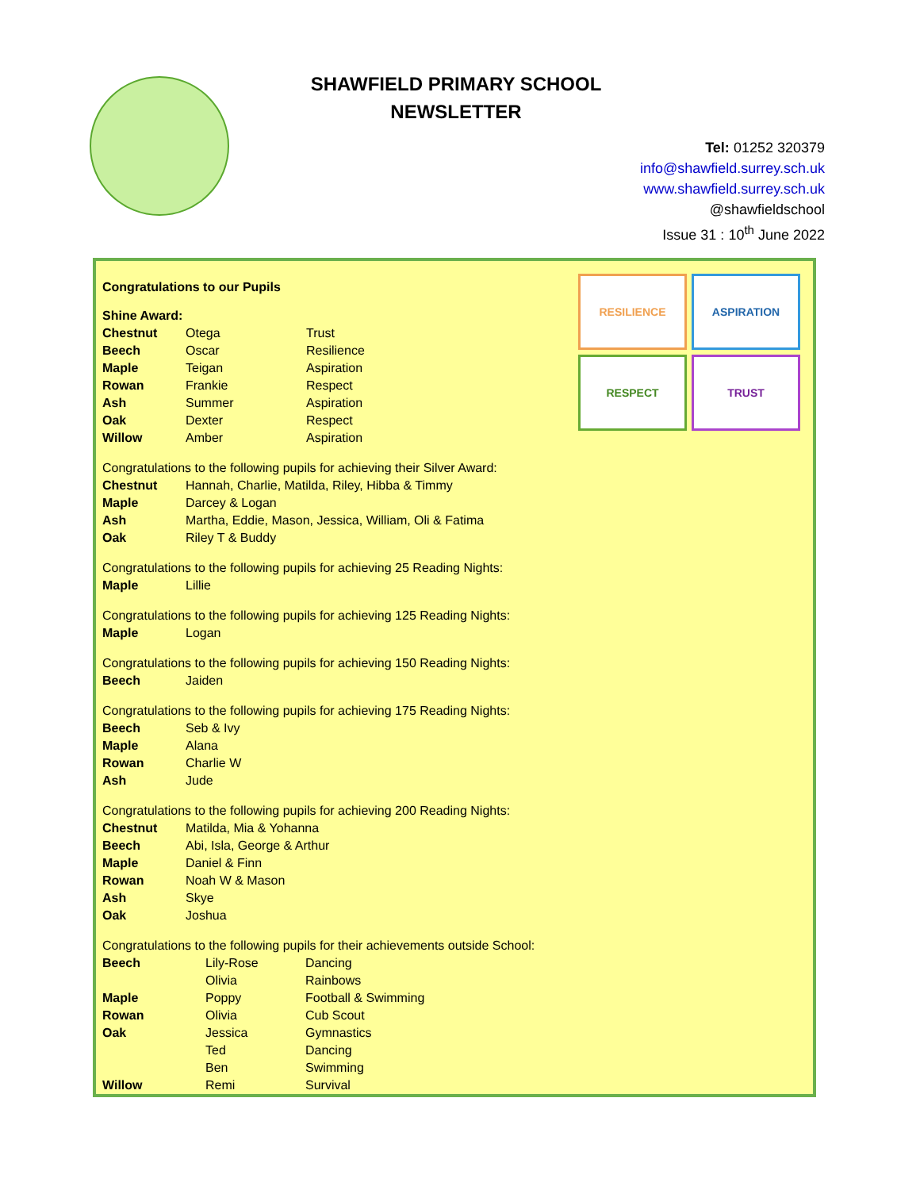SHAWFIELD PRIMARY SCHOOL
NEWSLETTER
Tel: 01252 320379
info@shawfield.surrey.sch.uk
www.shawfield.surrey.sch.uk
@shawfieldschool
Issue 31 : 10<sup>th</sup> June 2022
RESILIENCE
ASPIRATION
RESPECT
TRUST
Congratulations to our Pupils
Shine Award:
| Chestnut | Otega | Trust |
| Beech | Oscar | Resilience |
| Maple | Teigan | Aspiration |
| Rowan | Frankie | Respect |
| Ash | Summer | Aspiration |
| Oak | Dexter | Respect |
| Willow | Amber | Aspiration |
Congratulations to the following pupils for achieving their Silver Award:
| Chestnut | Hannah, Charlie, Matilda, Riley, Hibba & Timmy |
| Maple | Darcey & Logan |
| Ash | Martha, Eddie, Mason, Jessica, William, Oli & Fatima |
| Oak | Riley T & Buddy |
Congratulations to the following pupils for achieving 25 Reading Nights:
| Maple | Lillie |
Congratulations to the following pupils for achieving 125 Reading Nights:
| Maple | Logan |
Congratulations to the following pupils for achieving 150 Reading Nights:
| Beech | Jaiden |
Congratulations to the following pupils for achieving 175 Reading Nights:
| Beech | Seb & Ivy |
| Maple | Alana |
| Rowan | Charlie W |
| Ash | Jude |
Congratulations to the following pupils for achieving 200 Reading Nights:
| Chestnut | Matilda, Mia & Yohanna |
| Beech | Abi, Isla, George & Arthur |
| Maple | Daniel & Finn |
| Rowan | Noah W & Mason |
| Ash | Skye |
| Oak | Joshua |
Congratulations to the following pupils for their achievements outside School:
| Beech | Lily-Rose | Dancing |
| | Olivia | Rainbows |
| Maple | Poppy | Football & Swimming |
| Rowan | Olivia | Cub Scout |
| Oak | Jessica | Gymnastics |
| | Ted | Dancing |
| | Ben | Swimming |
| Willow | Remi | Survival |